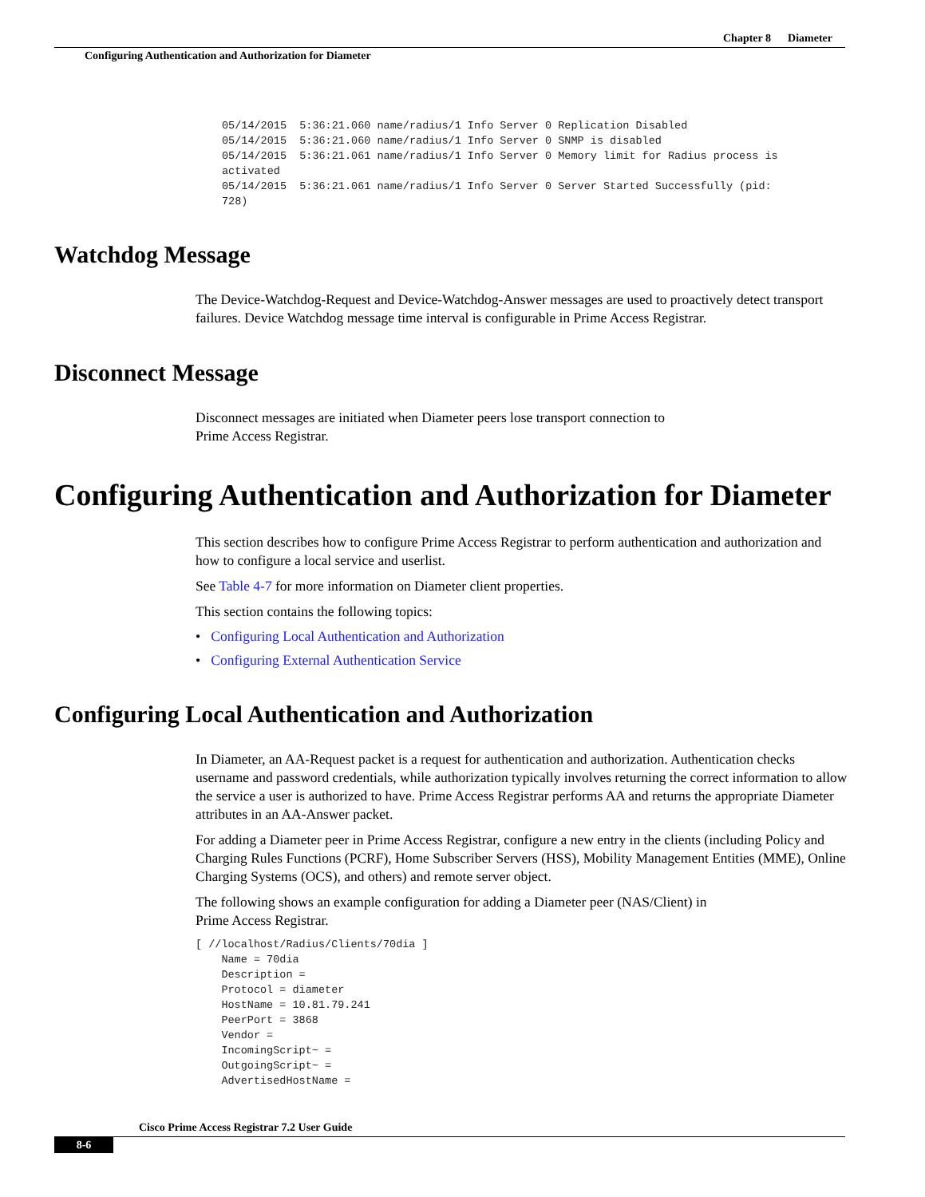Chapter 8 Diameter
Configuring Authentication and Authorization for Diameter
05/14/2015  5:36:21.060 name/radius/1 Info Server 0 Replication Disabled
05/14/2015  5:36:21.060 name/radius/1 Info Server 0 SNMP is disabled
05/14/2015  5:36:21.061 name/radius/1 Info Server 0 Memory limit for Radius process is 
activated
05/14/2015  5:36:21.061 name/radius/1 Info Server 0 Server Started Successfully (pid: 
728)
Watchdog Message
The Device-Watchdog-Request and Device-Watchdog-Answer messages are used to proactively detect transport failures. Device Watchdog message time interval is configurable in Prime Access Registrar.
Disconnect Message
Disconnect messages are initiated when Diameter peers lose transport connection to
Prime Access Registrar.
Configuring Authentication and Authorization for Diameter
This section describes how to configure Prime Access Registrar to perform authentication and authorization and how to configure a local service and userlist.
See Table 4-7 for more information on Diameter client properties.
This section contains the following topics:
• Configuring Local Authentication and Authorization
• Configuring External Authentication Service
Configuring Local Authentication and Authorization
In Diameter, an AA-Request packet is a request for authentication and authorization. Authentication checks username and password credentials, while authorization typically involves returning the correct information to allow the service a user is authorized to have. Prime Access Registrar performs AA and returns the appropriate Diameter attributes in an AA-Answer packet.
For adding a Diameter peer in Prime Access Registrar, configure a new entry in the clients (including Policy and Charging Rules Functions (PCRF), Home Subscriber Servers (HSS), Mobility Management Entities (MME), Online Charging Systems (OCS), and others) and remote server object.
The following shows an example configuration for adding a Diameter peer (NAS/Client) in
Prime Access Registrar.
[ //localhost/Radius/Clients/70dia ]
    Name = 70dia
    Description = 
    Protocol = diameter
    HostName = 10.81.79.241
    PeerPort = 3868
    Vendor = 
    IncomingScript~ = 
    OutgoingScript~ = 
    AdvertisedHostName = 
Cisco Prime Access Registrar 7.2 User Guide
8-6